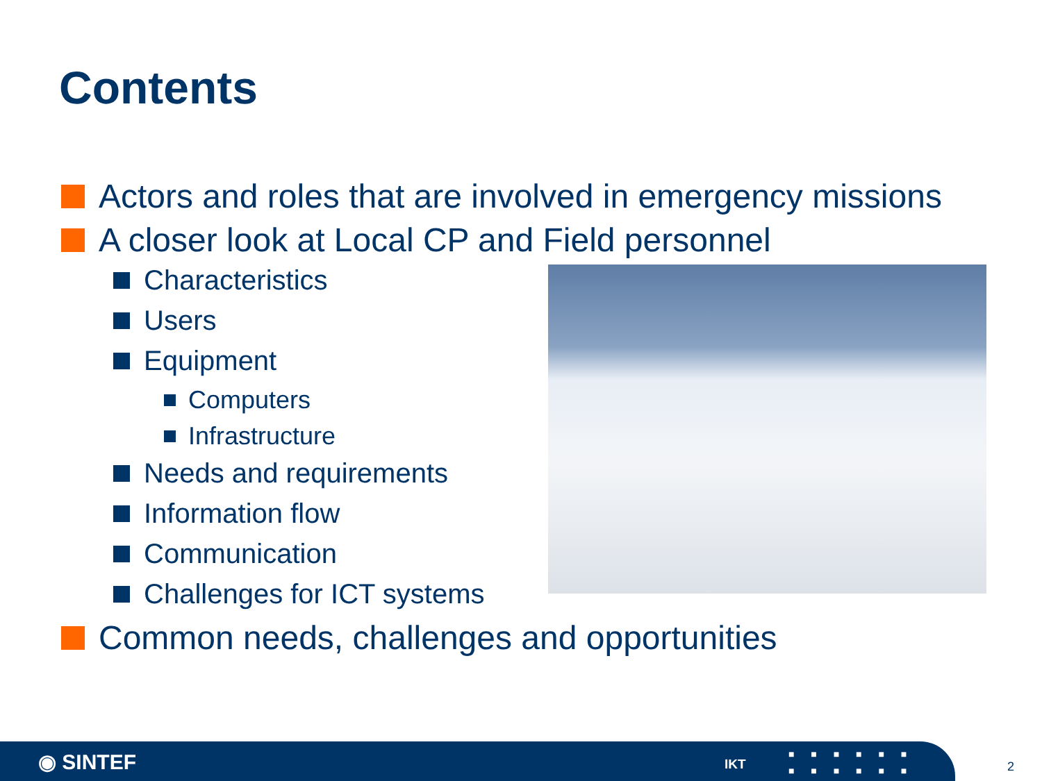Contents
Actors and roles that are involved in emergency missions
A closer look at Local CP and Field personnel
Characteristics
Users
Equipment
Computers
Infrastructure
Needs and requirements
Information flow
Communication
Challenges for ICT systems
Common needs, challenges and opportunities
◉ SINTEF IKT
■ ■ ■ ■ ■ ■
■ ■ ■ ■ ■ ■
2